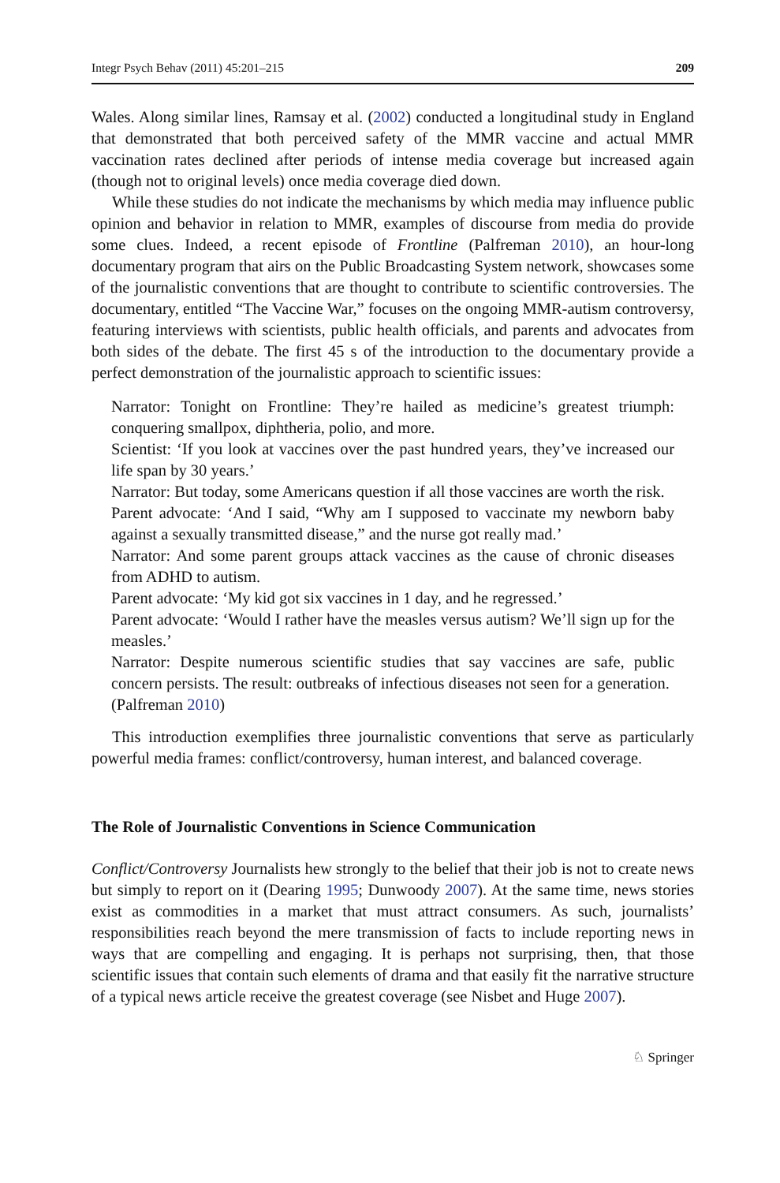Integr Psych Behav (2011) 45:201–215 209
Wales. Along similar lines, Ramsay et al. (2002) conducted a longitudinal study in England that demonstrated that both perceived safety of the MMR vaccine and actual MMR vaccination rates declined after periods of intense media coverage but increased again (though not to original levels) once media coverage died down.
While these studies do not indicate the mechanisms by which media may influence public opinion and behavior in relation to MMR, examples of discourse from media do provide some clues. Indeed, a recent episode of Frontline (Palfreman 2010), an hour-long documentary program that airs on the Public Broadcasting System network, showcases some of the journalistic conventions that are thought to contribute to scientific controversies. The documentary, entitled “The Vaccine War,” focuses on the ongoing MMR-autism controversy, featuring interviews with scientists, public health officials, and parents and advocates from both sides of the debate. The first 45 s of the introduction to the documentary provide a perfect demonstration of the journalistic approach to scientific issues:
Narrator: Tonight on Frontline: They’re hailed as medicine’s greatest triumph: conquering smallpox, diphtheria, polio, and more.
Scientist: ‘If you look at vaccines over the past hundred years, they’ve increased our life span by 30 years.’
Narrator: But today, some Americans question if all those vaccines are worth the risk.
Parent advocate: ‘And I said, “Why am I supposed to vaccinate my newborn baby against a sexually transmitted disease,” and the nurse got really mad.’
Narrator: And some parent groups attack vaccines as the cause of chronic diseases from ADHD to autism.
Parent advocate: ‘My kid got six vaccines in 1 day, and he regressed.’
Parent advocate: ‘Would I rather have the measles versus autism? We’ll sign up for the measles.’
Narrator: Despite numerous scientific studies that say vaccines are safe, public concern persists. The result: outbreaks of infectious diseases not seen for a generation.
(Palfreman 2010)
This introduction exemplifies three journalistic conventions that serve as particularly powerful media frames: conflict/controversy, human interest, and balanced coverage.
The Role of Journalistic Conventions in Science Communication
Conflict/Controversy Journalists hew strongly to the belief that their job is not to create news but simply to report on it (Dearing 1995; Dunwoody 2007). At the same time, news stories exist as commodities in a market that must attract consumers. As such, journalists’ responsibilities reach beyond the mere transmission of facts to include reporting news in ways that are compelling and engaging. It is perhaps not surprising, then, that those scientific issues that contain such elements of drama and that easily fit the narrative structure of a typical news article receive the greatest coverage (see Nisbet and Huge 2007).
♘ Springer